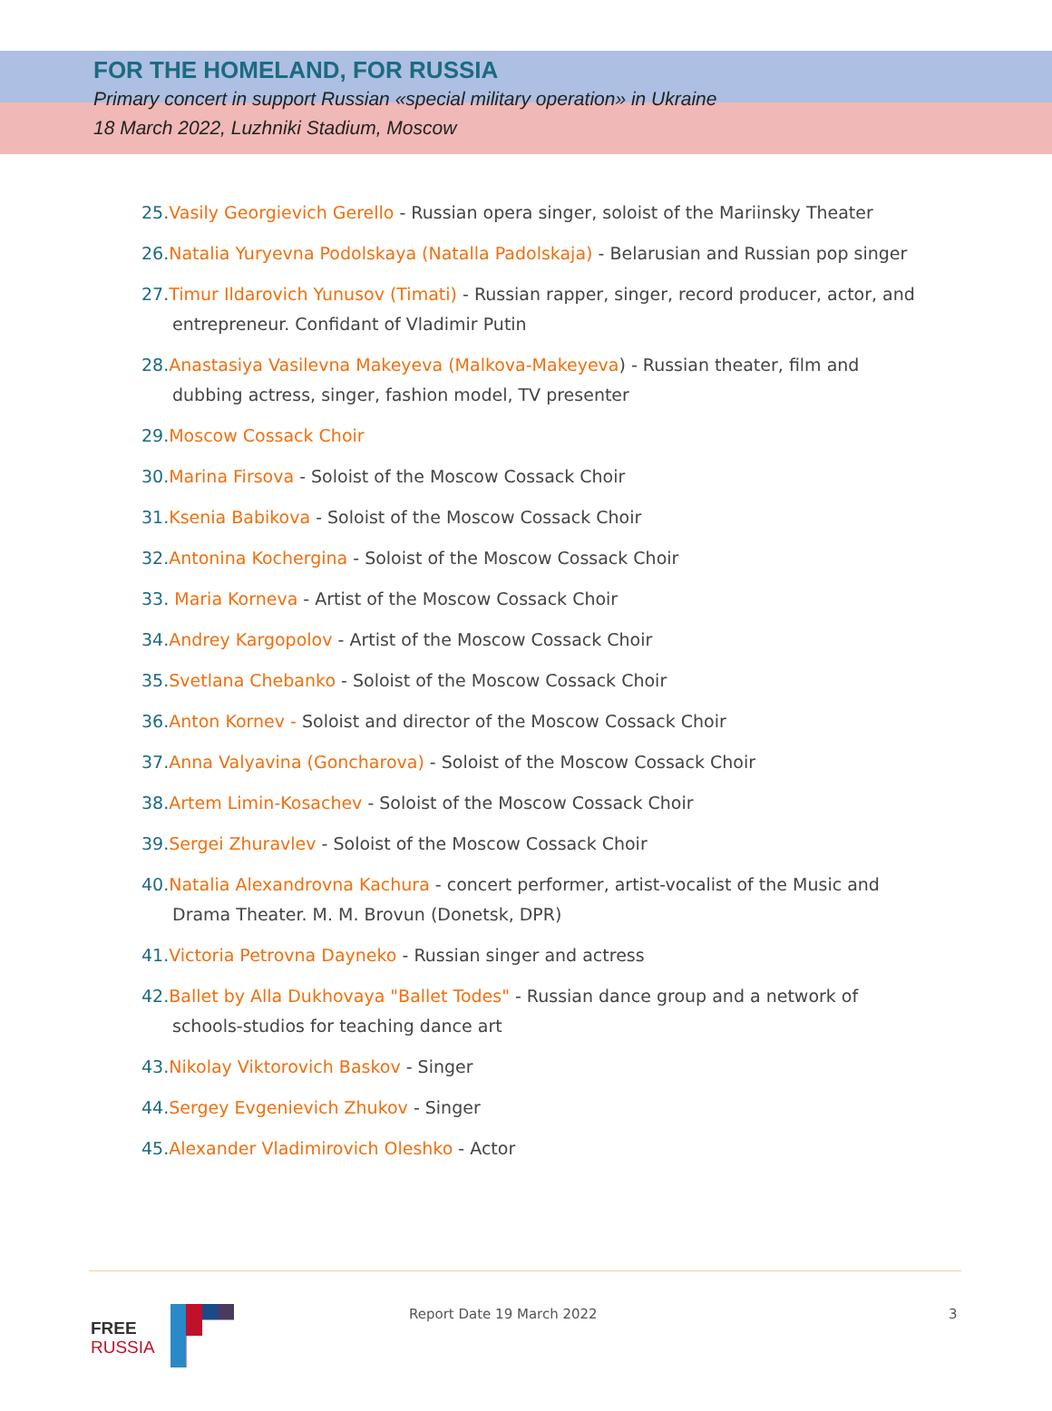FOR THE HOMELAND, FOR RUSSIA
Primary concert in support Russian «special military operation» in Ukraine
18 March 2022, Luzhniki Stadium, Moscow
25. Vasily Georgievich Gerello - Russian opera singer, soloist of the Mariinsky Theater
26. Natalia Yuryevna Podolskaya (Natalla Padolskaja) - Belarusian and Russian pop singer
27. Timur Ildarovich Yunusov (Timati) - Russian rapper, singer, record producer, actor, and entrepreneur. Confidant of Vladimir Putin
28. Anastasiya Vasilevna Makeyeva (Malkova-Makeyeva) - Russian theater, film and dubbing actress, singer, fashion model, TV presenter
29. Moscow Cossack Choir
30. Marina Firsova - Soloist of the Moscow Cossack Choir
31. Ksenia Babikova - Soloist of the Moscow Cossack Choir
32. Antonina Kochergina - Soloist of the Moscow Cossack Choir
33. Maria Korneva - Artist of the Moscow Cossack Choir
34. Andrey Kargopolov - Artist of the Moscow Cossack Choir
35. Svetlana Chebanko - Soloist of the Moscow Cossack Choir
36. Anton Kornev - Soloist and director of the Moscow Cossack Choir
37. Anna Valyavina (Goncharova) - Soloist of the Moscow Cossack Choir
38. Artem Limin-Kosachev - Soloist of the Moscow Cossack Choir
39. Sergei Zhuravlev - Soloist of the Moscow Cossack Choir
40. Natalia Alexandrovna Kachura - concert performer, artist-vocalist of the Music and Drama Theater. M. M. Brovun (Donetsk, DPR)
41. Victoria Petrovna Dayneko - Russian singer and actress
42. Ballet by Alla Dukhovaya "Ballet Todes" - Russian dance group and a network of schools-studios for teaching dance art
43. Nikolay Viktorovich Baskov - Singer
44. Sergey Evgenievich Zhukov - Singer
45. Alexander Vladimirovich Oleshko - Actor
FREE
RUSSIA
Report Date 19 March 2022 3